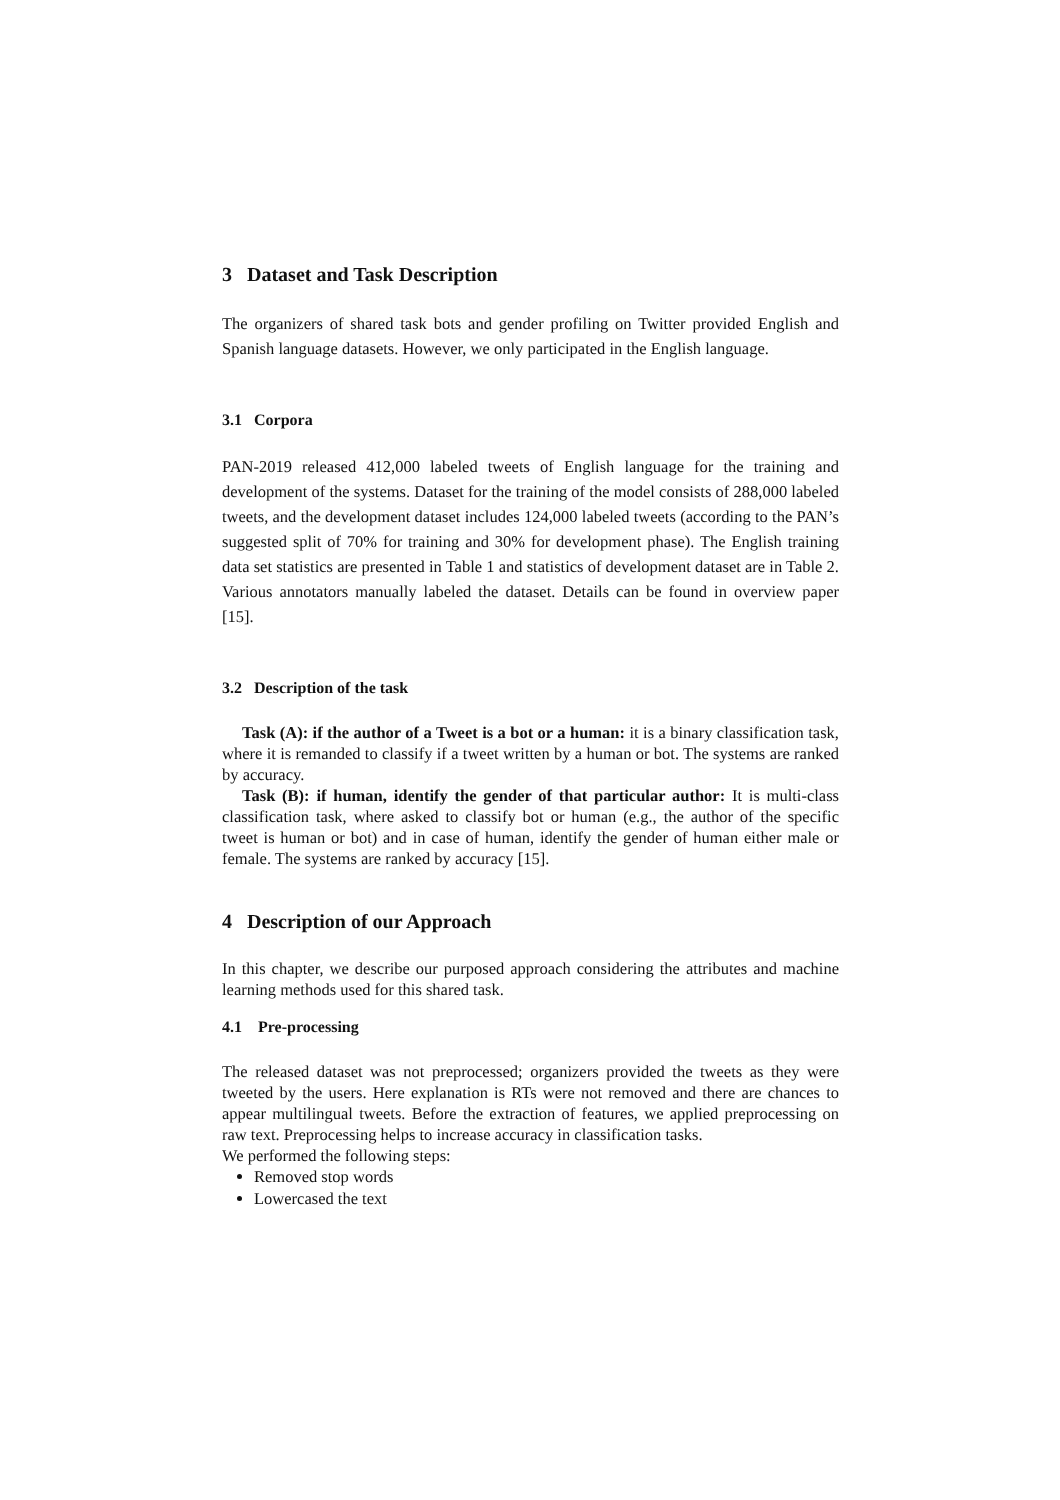3 Dataset and Task Description
The organizers of shared task bots and gender profiling on Twitter provided English and Spanish language datasets. However, we only participated in the English language.
3.1 Corpora
PAN-2019 released 412,000 labeled tweets of English language for the training and development of the systems. Dataset for the training of the model consists of 288,000 labeled tweets, and the development dataset includes 124,000 labeled tweets (according to the PAN’s suggested split of 70% for training and 30% for development phase). The English training data set statistics are presented in Table 1 and statistics of development dataset are in Table 2. Various annotators manually labeled the dataset. Details can be found in overview paper [15].
3.2 Description of the task
Task (A): if the author of a Tweet is a bot or a human: it is a binary classification task, where it is remanded to classify if a tweet written by a human or bot. The systems are ranked by accuracy.
Task (B): if human, identify the gender of that particular author: It is multi-class classification task, where asked to classify bot or human (e.g., the author of the specific tweet is human or bot) and in case of human, identify the gender of human either male or female. The systems are ranked by accuracy [15].
4 Description of our Approach
In this chapter, we describe our purposed approach considering the attributes and machine learning methods used for this shared task.
4.1 Pre-processing
The released dataset was not preprocessed; organizers provided the tweets as they were tweeted by the users. Here explanation is RTs were not removed and there are chances to appear multilingual tweets. Before the extraction of features, we applied preprocessing on raw text. Preprocessing helps to increase accuracy in classification tasks.
We performed the following steps:
Removed stop words
Lowercased the text